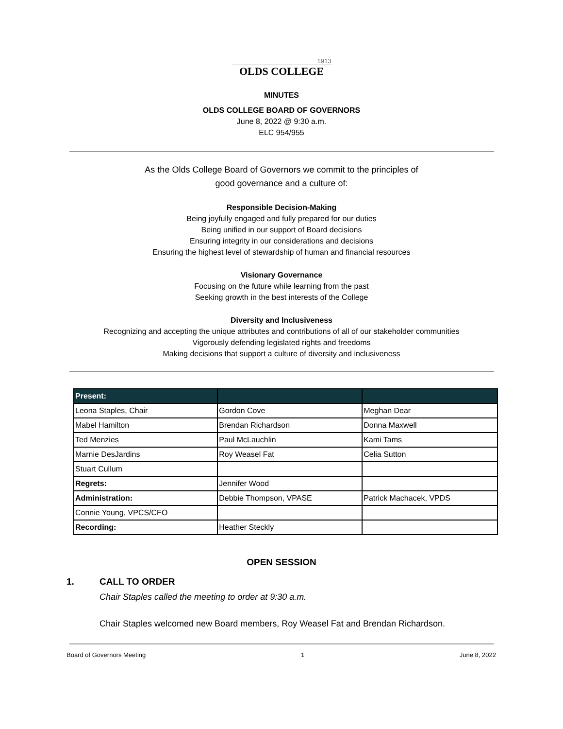1913
OLDS COLLEGE
MINUTES
OLDS COLLEGE BOARD OF GOVERNORS
June 8, 2022 @ 9:30 a.m.
ELC 954/955
As the Olds College Board of Governors we commit to the principles of
good governance and a culture of:
Responsible Decision-Making
Being joyfully engaged and fully prepared for our duties
Being unified in our support of Board decisions
Ensuring integrity in our considerations and decisions
Ensuring the highest level of stewardship of human and financial resources
Visionary Governance
Focusing on the future while learning from the past
Seeking growth in the best interests of the College
Diversity and Inclusiveness
Recognizing and accepting the unique attributes and contributions of all of our stakeholder communities
Vigorously defending legislated rights and freedoms
Making decisions that support a culture of diversity and inclusiveness
| Present: | | |
| --- | --- | --- |
| Leona Staples, Chair | Gordon Cove | Meghan Dear |
| Mabel Hamilton | Brendan Richardson | Donna Maxwell |
| Ted Menzies | Paul McLauchlin | Kami Tams |
| Marnie DesJardins | Roy Weasel Fat | Celia Sutton |
| Stuart Cullum | | |
| Regrets: | Jennifer Wood | |
| Administration: | Debbie Thompson, VPASE | Patrick Machacek, VPDS |
| Connie Young, VPCS/CFO | | |
| Recording: | Heather Steckly | |
OPEN SESSION
1. CALL TO ORDER
Chair Staples called the meeting to order at 9:30 a.m.
Chair Staples welcomed new Board members, Roy Weasel Fat and Brendan Richardson.
Board of Governors Meeting 1 June 8, 2022